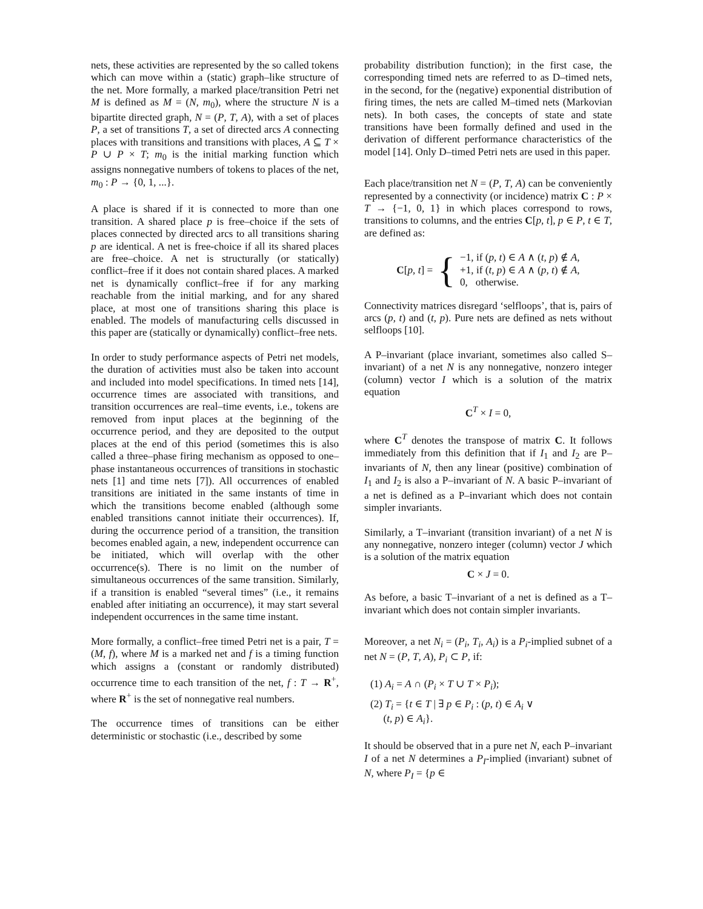nets, these activities are represented by the so called tokens which can move within a (static) graph–like structure of the net. More formally, a marked place/transition Petri net M is defined as M = (N, m<sub>0</sub>), where the structure N is a bipartite directed graph, N = (P, T, A), with a set of places P, a set of transitions T, a set of directed arcs A connecting places with transitions and transitions with places, A ⊆ T × P ∪ P × T; m<sub>0</sub> is the initial marking function which assigns nonnegative numbers of tokens to places of the net, m<sub>0</sub> : P → {0, 1, ...}.
A place is shared if it is connected to more than one transition. A shared place p is free–choice if the sets of places connected by directed arcs to all transitions sharing p are identical. A net is free-choice if all its shared places are free–choice. A net is structurally (or statically) conflict–free if it does not contain shared places. A marked net is dynamically conflict–free if for any marking reachable from the initial marking, and for any shared place, at most one of transitions sharing this place is enabled. The models of manufacturing cells discussed in this paper are (statically or dynamically) conflict–free nets.
In order to study performance aspects of Petri net models, the duration of activities must also be taken into account and included into model specifications. In timed nets [14], occurrence times are associated with transitions, and transition occurrences are real–time events, i.e., tokens are removed from input places at the beginning of the occurrence period, and they are deposited to the output places at the end of this period (sometimes this is also called a three–phase firing mechanism as opposed to one–phase instantaneous occurrences of transitions in stochastic nets [1] and time nets [7]). All occurrences of enabled transitions are initiated in the same instants of time in which the transitions become enabled (although some enabled transitions cannot initiate their occurrences). If, during the occurrence period of a transition, the transition becomes enabled again, a new, independent occurrence can be initiated, which will overlap with the other occurrence(s). There is no limit on the number of simultaneous occurrences of the same transition. Similarly, if a transition is enabled “several times” (i.e., it remains enabled after initiating an occurrence), it may start several independent occurrences in the same time instant.
More formally, a conflict–free timed Petri net is a pair, T = (M, f), where M is a marked net and f is a timing function which assigns a (constant or randomly distributed) occurrence time to each transition of the net, f : T → R<sup>+</sup>, where R<sup>+</sup> is the set of nonnegative real numbers.
The occurrence times of transitions can be either deterministic or stochastic (i.e., described by some
probability distribution function); in the first case, the corresponding timed nets are referred to as D–timed nets, in the second, for the (negative) exponential distribution of firing times, the nets are called M–timed nets (Markovian nets). In both cases, the concepts of state and state transitions have been formally defined and used in the derivation of different performance characteristics of the model [14]. Only D–timed Petri nets are used in this paper.
Each place/transition net N = (P, T, A) can be conveniently represented by a connectivity (or incidence) matrix C : P × T → {−1, 0, 1} in which places correspond to rows, transitions to columns, and the entries C[p, t], p ∈ P, t ∈ T, are defined as:
C[p, t] = {
−1, if (p, t) ∈ A ∧ (t, p) ∉ A,
+1, if (t, p) ∈ A ∧ (p, t) ∉ A,
0, otherwise.
Connectivity matrices disregard ‘selfloops’, that is, pairs of arcs (p, t) and (t, p). Pure nets are defined as nets without selfloops [10].
A P–invariant (place invariant, sometimes also called S–invariant) of a net N is any nonnegative, nonzero integer (column) vector I which is a solution of the matrix equation
C<sup>T</sup> × I = 0,
where C<sup>T</sup> denotes the transpose of matrix C. It follows immediately from this definition that if I<sub>1</sub> and I<sub>2</sub> are P–invariants of N, then any linear (positive) combination of I<sub>1</sub> and I<sub>2</sub> is also a P–invariant of N. A basic P–invariant of a net is defined as a P–invariant which does not contain simpler invariants.
Similarly, a T–invariant (transition invariant) of a net N is any nonnegative, nonzero integer (column) vector J which is a solution of the matrix equation
C × J = 0.
As before, a basic T–invariant of a net is defined as a T–invariant which does not contain simpler invariants.
Moreover, a net N<sub>i</sub> = (P<sub>i</sub>, T<sub>i</sub>, A<sub>i</sub>) is a P<sub>i</sub>-implied subnet of a net N = (P, T, A), P<sub>i</sub> ⊂ P, if:
(1) A<sub>i</sub> = A ∩ (P<sub>i</sub> × T ∪ T × P<sub>i</sub>);
(2) T<sub>i</sub> = {t ∈ T | ∃ p ∈ P<sub>i</sub> : (p, t) ∈ A<sub>i</sub> ∨
(t, p) ∈ A<sub>i</sub>}.
It should be observed that in a pure net N, each P–invariant I of a net N determines a P<sub>I</sub>-implied (invariant) subnet of N, where P<sub>I</sub> = {p ∈